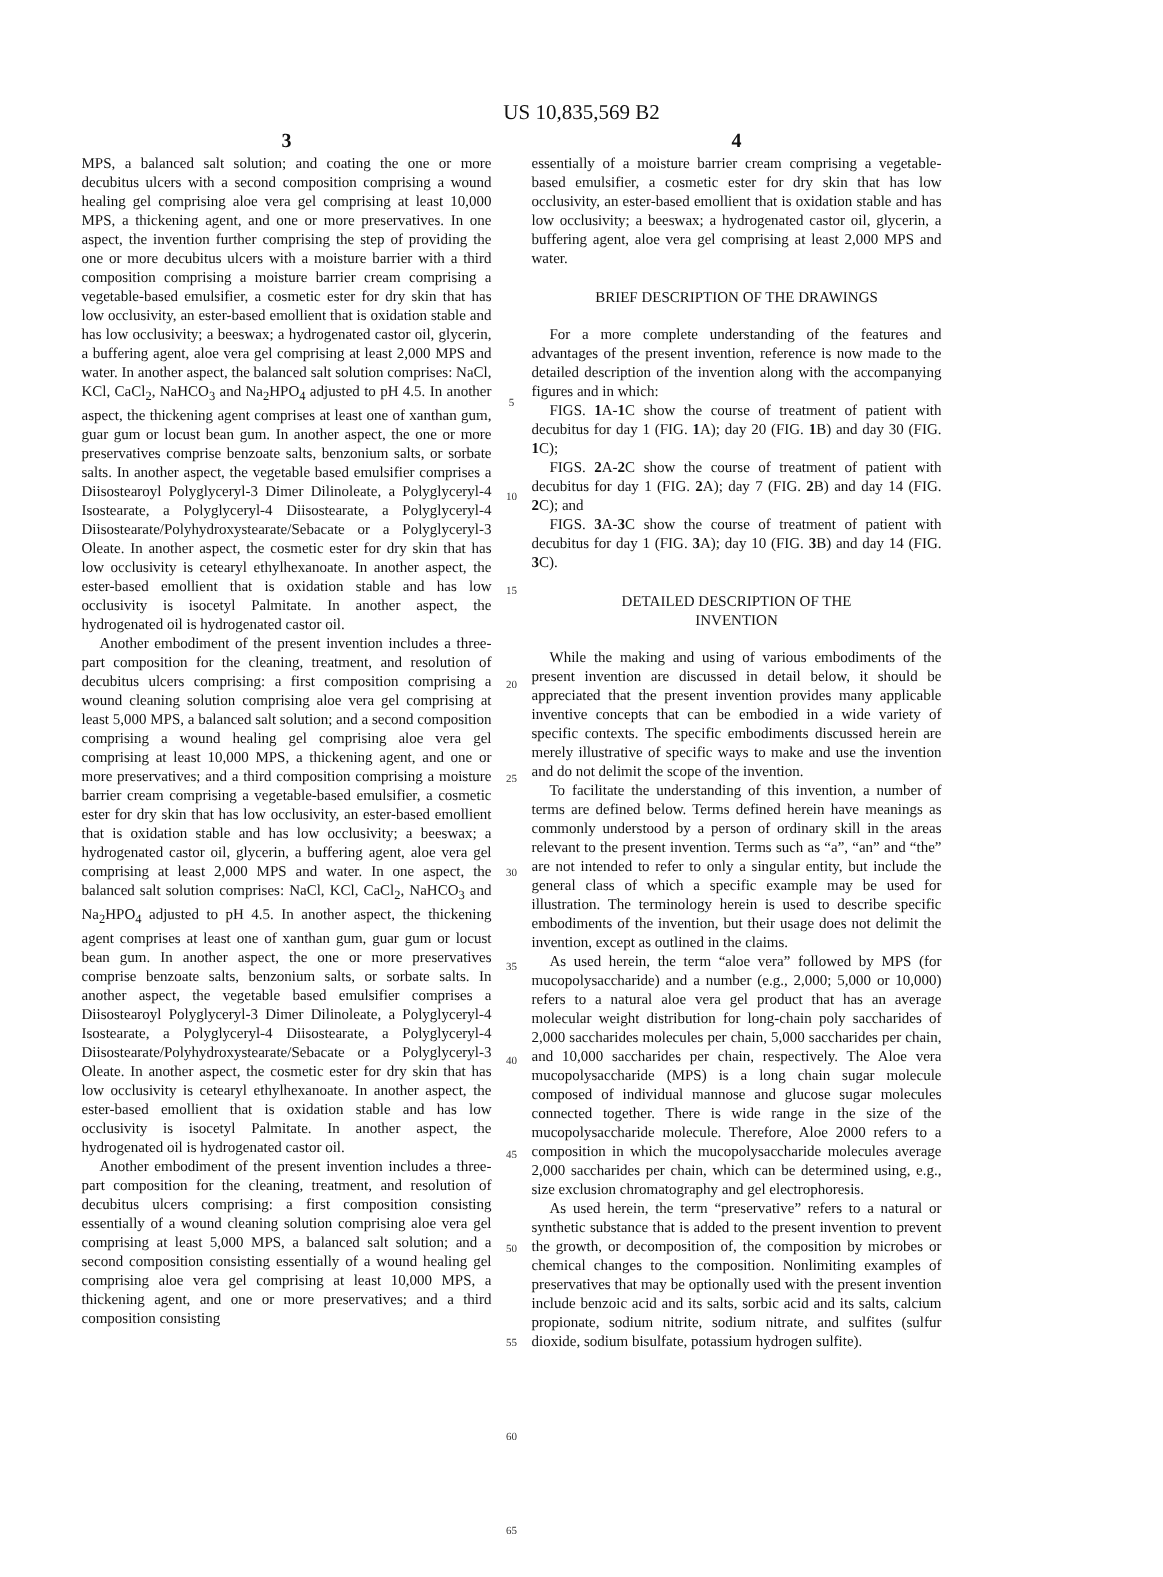US 10,835,569 B2
3
MPS, a balanced salt solution; and coating the one or more decubitus ulcers with a second composition comprising a wound healing gel comprising aloe vera gel comprising at least 10,000 MPS, a thickening agent, and one or more preservatives. In one aspect, the invention further comprising the step of providing the one or more decubitus ulcers with a moisture barrier with a third composition comprising a moisture barrier cream comprising a vegetable-based emulsifier, a cosmetic ester for dry skin that has low occlusivity, an ester-based emollient that is oxidation stable and has low occlusivity; a beeswax; a hydrogenated castor oil, glycerin, a buffering agent, aloe vera gel comprising at least 2,000 MPS and water. In another aspect, the balanced salt solution comprises: NaCl, KCl, CaCl<sub>2</sub>, NaHCO<sub>3</sub> and Na<sub>2</sub>HPO<sub>4</sub> adjusted to pH 4.5. In another aspect, the thickening agent comprises at least one of xanthan gum, guar gum or locust bean gum. In another aspect, the one or more preservatives comprise benzoate salts, benzonium salts, or sorbate salts. In another aspect, the vegetable based emulsifier comprises a Diisostearoyl Polyglyceryl-3 Dimer Dilinoleate, a Polyglyceryl-4 Isostearate, a Polyglyceryl-4 Diisostearate, a Polyglyceryl-4 Diisostearate/Polyhydroxystearate/Sebacate or a Polyglyceryl-3 Oleate. In another aspect, the cosmetic ester for dry skin that has low occlusivity is cetearyl ethylhexanoate. In another aspect, the ester-based emollient that is oxidation stable and has low occlusivity is isocetyl Palmitate. In another aspect, the hydrogenated oil is hydrogenated castor oil.
Another embodiment of the present invention includes a three-part composition for the cleaning, treatment, and resolution of decubitus ulcers comprising: a first composition comprising a wound cleaning solution comprising aloe vera gel comprising at least 5,000 MPS, a balanced salt solution; and a second composition comprising a wound healing gel comprising aloe vera gel comprising at least 10,000 MPS, a thickening agent, and one or more preservatives; and a third composition comprising a moisture barrier cream comprising a vegetable-based emulsifier, a cosmetic ester for dry skin that has low occlusivity, an ester-based emollient that is oxidation stable and has low occlusivity; a beeswax; a hydrogenated castor oil, glycerin, a buffering agent, aloe vera gel comprising at least 2,000 MPS and water. In one aspect, the balanced salt solution comprises: NaCl, KCl, CaCl<sub>2</sub>, NaHCO<sub>3</sub> and Na<sub>2</sub>HPO<sub>4</sub> adjusted to pH 4.5. In another aspect, the thickening agent comprises at least one of xanthan gum, guar gum or locust bean gum. In another aspect, the one or more preservatives comprise benzoate salts, benzonium salts, or sorbate salts. In another aspect, the vegetable based emulsifier comprises a Diisostearoyl Polyglyceryl-3 Dimer Dilinoleate, a Polyglyceryl-4 Isostearate, a Polyglyceryl-4 Diisostearate, a Polyglyceryl-4 Diisostearate/Polyhydroxystearate/Sebacate or a Polyglyceryl-3 Oleate. In another aspect, the cosmetic ester for dry skin that has low occlusivity is cetearyl ethylhexanoate. In another aspect, the ester-based emollient that is oxidation stable and has low occlusivity is isocetyl Palmitate. In another aspect, the hydrogenated oil is hydrogenated castor oil.
Another embodiment of the present invention includes a three-part composition for the cleaning, treatment, and resolution of decubitus ulcers comprising: a first composition consisting essentially of a wound cleaning solution comprising aloe vera gel comprising at least 5,000 MPS, a balanced salt solution; and a second composition consisting essentially of a wound healing gel comprising aloe vera gel comprising at least 10,000 MPS, a thickening agent, and one or more preservatives; and a third composition consisting
5
10
15
20
25
30
35
40
45
50
55
60
65
4
essentially of a moisture barrier cream comprising a vegetable-based emulsifier, a cosmetic ester for dry skin that has low occlusivity, an ester-based emollient that is oxidation stable and has low occlusivity; a beeswax; a hydrogenated castor oil, glycerin, a buffering agent, aloe vera gel comprising at least 2,000 MPS and water.
BRIEF DESCRIPTION OF THE DRAWINGS
For a more complete understanding of the features and advantages of the present invention, reference is now made to the detailed description of the invention along with the accompanying figures and in which:
FIGS. 1 A-1 C show the course of treatment of patient with decubitus for day 1 (FIG. 1 A); day 20 (FIG. 1 B) and day 30 (FIG. 1 C);
FIGS. 2 A-2 C show the course of treatment of patient with decubitus for day 1 (FIG. 2 A); day 7 (FIG. 2 B) and day 14 (FIG. 2 C); and
FIGS. 3 A-3 C show the course of treatment of patient with decubitus for day 1 (FIG. 3 A); day 10 (FIG. 3 B) and day 14 (FIG. 3 C).
DETAILED DESCRIPTION OF THE
INVENTION
While the making and using of various embodiments of the present invention are discussed in detail below, it should be appreciated that the present invention provides many applicable inventive concepts that can be embodied in a wide variety of specific contexts. The specific embodiments discussed herein are merely illustrative of specific ways to make and use the invention and do not delimit the scope of the invention.
To facilitate the understanding of this invention, a number of terms are defined below. Terms defined herein have meanings as commonly understood by a person of ordinary skill in the areas relevant to the present invention. Terms such as “a”, “an” and “the” are not intended to refer to only a singular entity, but include the general class of which a specific example may be used for illustration. The terminology herein is used to describe specific embodiments of the invention, but their usage does not delimit the invention, except as outlined in the claims.
As used herein, the term “aloe vera” followed by MPS (for mucopolysaccharide) and a number (e.g., 2,000; 5,000 or 10,000) refers to a natural aloe vera gel product that has an average molecular weight distribution for long-chain poly saccharides of 2,000 saccharides molecules per chain, 5,000 saccharides per chain, and 10,000 saccharides per chain, respectively. The Aloe vera mucopolysaccharide (MPS) is a long chain sugar molecule composed of individual mannose and glucose sugar molecules connected together. There is wide range in the size of the mucopolysaccharide molecule. Therefore, Aloe 2000 refers to a composition in which the mucopolysaccharide molecules average 2,000 saccharides per chain, which can be determined using, e.g., size exclusion chromatography and gel electrophoresis.
As used herein, the term “preservative” refers to a natural or synthetic substance that is added to the present invention to prevent the growth, or decomposition of, the composition by microbes or chemical changes to the composition. Nonlimiting examples of preservatives that may be optionally used with the present invention include benzoic acid and its salts, sorbic acid and its salts, calcium propionate, sodium nitrite, sodium nitrate, and sulfites (sulfur dioxide, sodium bisulfate, potassium hydrogen sulfite).